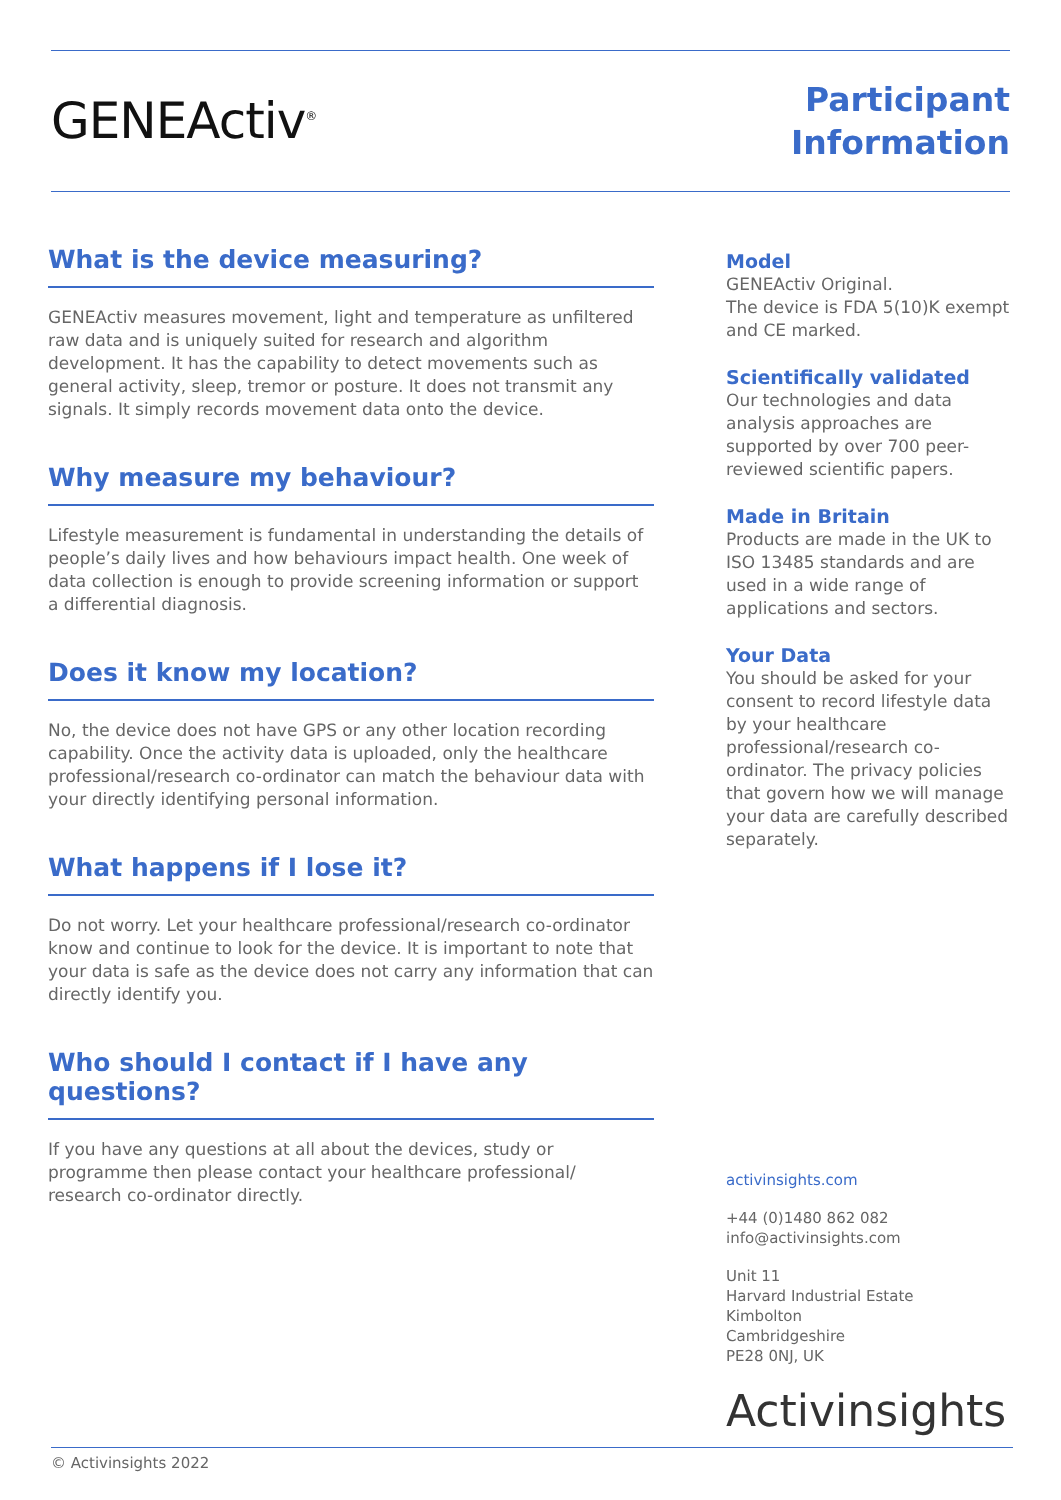GENEActiv<sup>®</sup>
Participant
Information
What is the device measuring?
GENEActiv measures movement, light and temperature as unfiltered raw data and is uniquely suited for research and algorithm development. It has the capability to detect movements such as general activity, sleep, tremor or posture. It does not transmit any signals. It simply records movement data onto the device.
Why measure my behaviour?
Lifestyle measurement is fundamental in understanding the details of people’s daily lives and how behaviours impact health. One week of data collection is enough to provide screening information or support a differential diagnosis.
Does it know my location?
No, the device does not have GPS or any other location recording capability. Once the activity data is uploaded, only the healthcare professional/research co-ordinator can match the behaviour data with your directly identifying personal information.
What happens if I lose it?
Do not worry. Let your healthcare professional/research co-ordinator know and continue to look for the device. It is important to note that your data is safe as the device does not carry any information that can directly identify you.
Who should I contact if I have any questions?
If you have any questions at all about the devices, study or programme then please contact your healthcare professional/ research co-ordinator directly.
Model
GENEActiv Original.
The device is FDA 5(10)K exempt and CE marked.
Scientifically validated
Our technologies and data analysis approaches are supported by over 700 peer-reviewed scientific papers.
Made in Britain
Products are made in the UK to ISO 13485 standards and are used in a wide range of applications and sectors.
Your Data
You should be asked for your consent to record lifestyle data by your healthcare professional/research co-ordinator. The privacy policies that govern how we will manage your data are carefully described separately.
activinsights.com
+44 (0)1480 862 082
info@activinsights.com
Unit 11
Harvard Industrial Estate
Kimbolton
Cambridgeshire
PE28 0NJ, UK
Activinsights
© Activinsights 2022